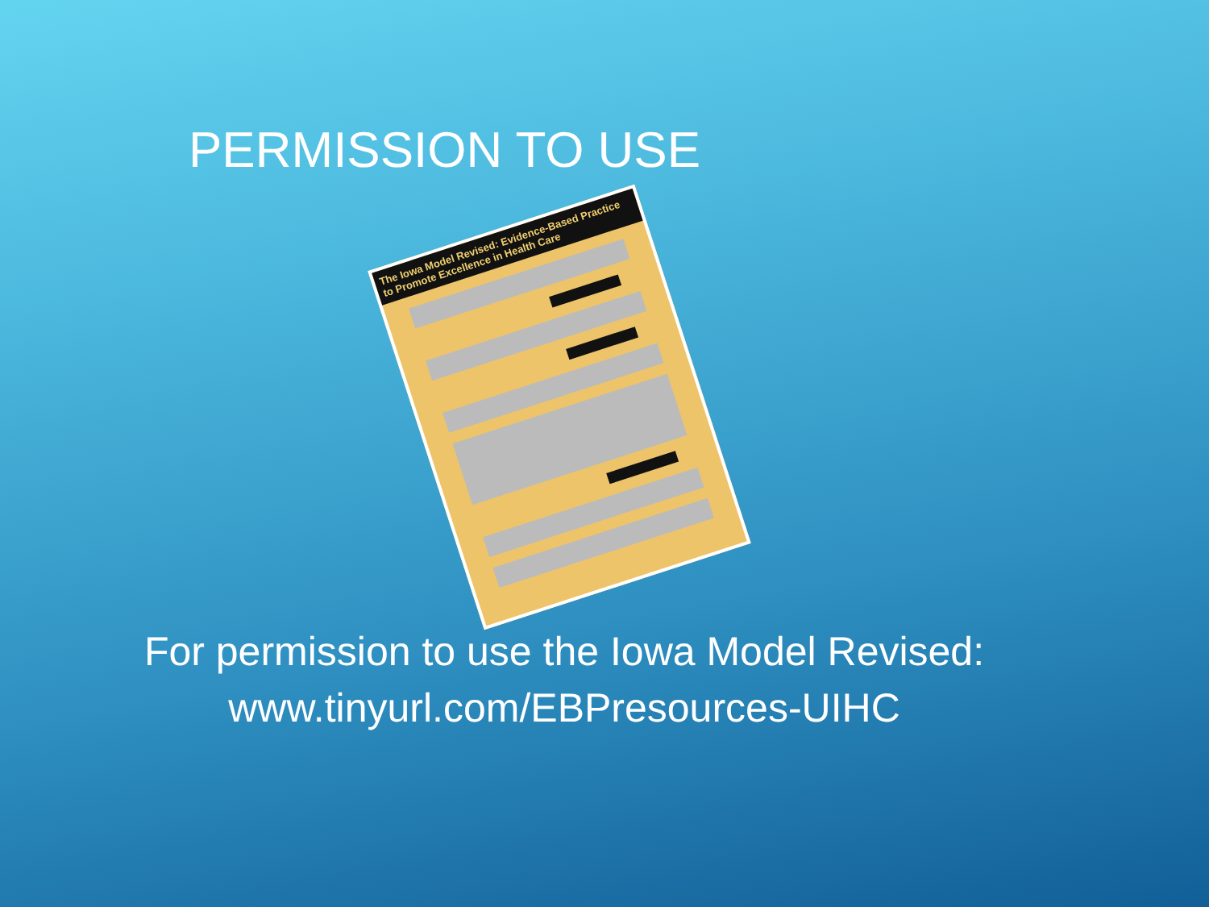PERMISSION TO USE
The Iowa Model Revised: Evidence-Based Practice to Promote Excellence in Health Care
For permission to use the Iowa Model Revised:
www.tinyurl.com/EBPresources-UIHC